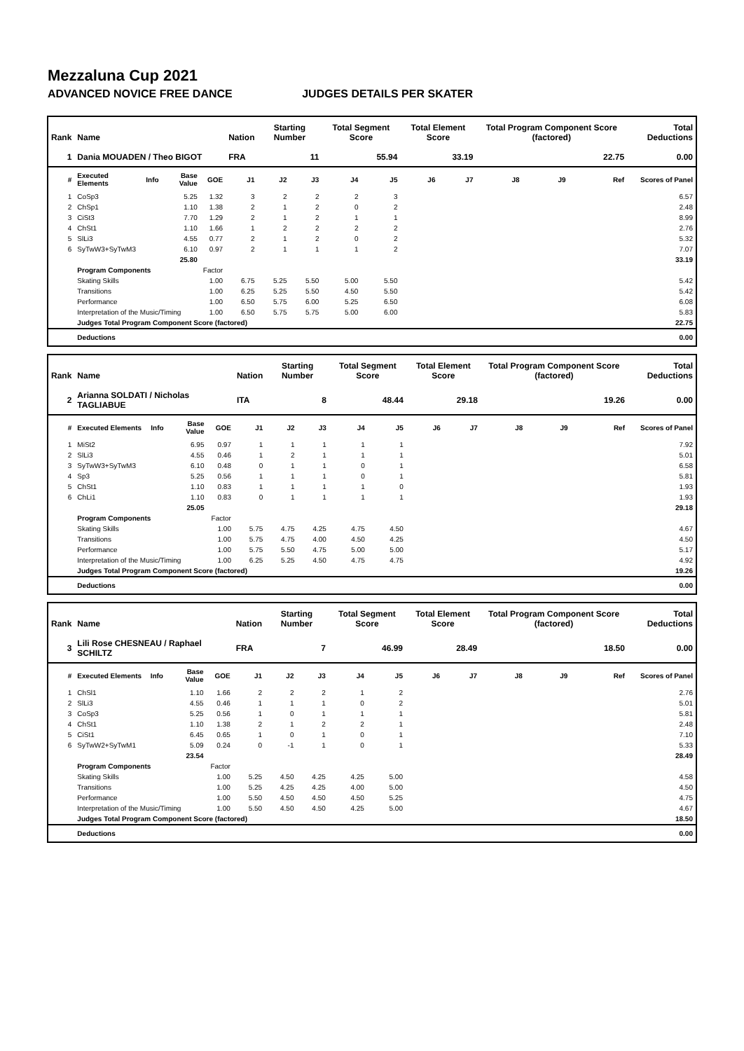Mezzaluna Cup 2021
ADVANCED NOVICE FREE DANCE JUDGES DETAILS PER SKATER
| Rank | Name | | | | Nation | Starting Number | | Total Segment Score | | Total Element Score | | Total Program Component Score (factored) | | | Total Deductions |
| --- | --- | --- | --- | --- | --- | --- | --- | --- | --- | --- | --- | --- | --- | --- | --- |
| 1 | Dania MOUADEN / Theo BIGOT | | | | FRA | 11 | | 55.94 | | 33.19 | | 22.75 | | | 0.00 |
| # | Executed Elements | Info | Base Value | GOE | J1 | J2 | J3 | J4 | J5 | J6 | J7 | J8 | J9 | Ref | Scores of Panel |
| 1 | CoSp3 | | 5.25 | 1.32 | 3 | 2 | 2 | 2 | 3 | | | | | | 6.57 |
| 2 | ChSp1 | | 1.10 | 1.38 | 2 | 1 | 2 | 0 | 2 | | | | | | 2.48 |
| 3 | CiSt3 | | 7.70 | 1.29 | 2 | 1 | 2 | 1 | 1 | | | | | | 8.99 |
| 4 | ChSt1 | | 1.10 | 1.66 | 1 | 2 | 2 | 2 | 2 | | | | | | 2.76 |
| 5 | SlLi3 | | 4.55 | 0.77 | 2 | 1 | 2 | 0 | 2 | | | | | | 5.32 |
| 6 | SyTwW3+SyTwM3 | | 6.10 | 0.97 | 2 | 1 | 1 | 1 | 2 | | | | | | 7.07 |
| | | | 25.80 | | | | | | | | | | | | 33.19 |
| | Program Components | | | Factor | | | | | | | | | | | |
| | Skating Skills | | | 1.00 | 6.75 | 5.25 | 5.50 | 5.00 | 5.50 | | | | | | 5.42 |
| | Transitions | | | 1.00 | 6.25 | 5.25 | 5.50 | 4.50 | 5.50 | | | | | | 5.42 |
| | Performance | | | 1.00 | 6.50 | 5.75 | 6.00 | 5.25 | 6.50 | | | | | | 6.08 |
| | Interpretation of the Music/Timing | | | 1.00 | 6.50 | 5.75 | 5.75 | 5.00 | 6.00 | | | | | | 5.83 |
| | Judges Total Program Component Score (factored) | | | | | | | | | | | | | | 22.75 |
| | Deductions | | | | | | | | | | | | | | 0.00 |
| Rank | Name | | | | Nation | Starting Number | | Total Segment Score | | Total Element Score | | Total Program Component Score (factored) | | | Total Deductions |
| --- | --- | --- | --- | --- | --- | --- | --- | --- | --- | --- | --- | --- | --- | --- | --- |
| 2 | Arianna SOLDATI / Nicholas TAGLIABUE | | | | ITA | 8 | | 48.44 | | 29.18 | | 19.26 | | | 0.00 |
| # | Executed Elements | Info | Base Value | GOE | J1 | J2 | J3 | J4 | J5 | J6 | J7 | J8 | J9 | Ref | Scores of Panel |
| 1 | MiSt2 | | 6.95 | 0.97 | 1 | 1 | 1 | 1 | 1 | | | | | | 7.92 |
| 2 | SlLi3 | | 4.55 | 0.46 | 1 | 2 | 1 | 1 | 1 | | | | | | 5.01 |
| 3 | SyTwW3+SyTwM3 | | 6.10 | 0.48 | 0 | 1 | 1 | 0 | 1 | | | | | | 6.58 |
| 4 | Sp3 | | 5.25 | 0.56 | 1 | 1 | 1 | 0 | 1 | | | | | | 5.81 |
| 5 | ChSt1 | | 1.10 | 0.83 | 1 | 1 | 1 | 1 | 0 | | | | | | 1.93 |
| 6 | ChLi1 | | 1.10 | 0.83 | 0 | 1 | 1 | 1 | 1 | | | | | | 1.93 |
| | | | 25.05 | | | | | | | | | | | | 29.18 |
| | Program Components | | | Factor | | | | | | | | | | | |
| | Skating Skills | | | 1.00 | 5.75 | 4.75 | 4.25 | 4.75 | 4.50 | | | | | | 4.67 |
| | Transitions | | | 1.00 | 5.75 | 4.75 | 4.00 | 4.50 | 4.25 | | | | | | 4.50 |
| | Performance | | | 1.00 | 5.75 | 5.50 | 4.75 | 5.00 | 5.00 | | | | | | 5.17 |
| | Interpretation of the Music/Timing | | | 1.00 | 6.25 | 5.25 | 4.50 | 4.75 | 4.75 | | | | | | 4.92 |
| | Judges Total Program Component Score (factored) | | | | | | | | | | | | | | 19.26 |
| | Deductions | | | | | | | | | | | | | | 0.00 |
| Rank | Name | | | | Nation | Starting Number | | Total Segment Score | | Total Element Score | | Total Program Component Score (factored) | | | Total Deductions |
| --- | --- | --- | --- | --- | --- | --- | --- | --- | --- | --- | --- | --- | --- | --- | --- |
| 3 | Lili Rose CHESNEAU / Raphael SCHILTZ | | | | FRA | 7 | | 46.99 | | 28.49 | | 18.50 | | | 0.00 |
| # | Executed Elements | Info | Base Value | GOE | J1 | J2 | J3 | J4 | J5 | J6 | J7 | J8 | J9 | Ref | Scores of Panel |
| 1 | ChSl1 | | 1.10 | 1.66 | 2 | 2 | 2 | 1 | 2 | | | | | | 2.76 |
| 2 | SlLi3 | | 4.55 | 0.46 | 1 | 1 | 1 | 0 | 2 | | | | | | 5.01 |
| 3 | CoSp3 | | 5.25 | 0.56 | 1 | 0 | 1 | 1 | 1 | | | | | | 5.81 |
| 4 | ChSt1 | | 1.10 | 1.38 | 2 | 1 | 2 | 2 | 1 | | | | | | 2.48 |
| 5 | CiSt1 | | 6.45 | 0.65 | 1 | 0 | 1 | 0 | 1 | | | | | | 7.10 |
| 6 | SyTwW2+SyTwM1 | | 5.09 | 0.24 | 0 | -1 | 1 | 0 | 1 | | | | | | 5.33 |
| | | | 23.54 | | | | | | | | | | | | 28.49 |
| | Program Components | | | Factor | | | | | | | | | | | |
| | Skating Skills | | | 1.00 | 5.25 | 4.50 | 4.25 | 4.25 | 5.00 | | | | | | 4.58 |
| | Transitions | | | 1.00 | 5.25 | 4.25 | 4.25 | 4.00 | 5.00 | | | | | | 4.50 |
| | Performance | | | 1.00 | 5.50 | 4.50 | 4.50 | 4.50 | 5.25 | | | | | | 4.75 |
| | Interpretation of the Music/Timing | | | 1.00 | 5.50 | 4.50 | 4.50 | 4.25 | 5.00 | | | | | | 4.67 |
| | Judges Total Program Component Score (factored) | | | | | | | | | | | | | | 18.50 |
| | Deductions | | | | | | | | | | | | | | 0.00 |